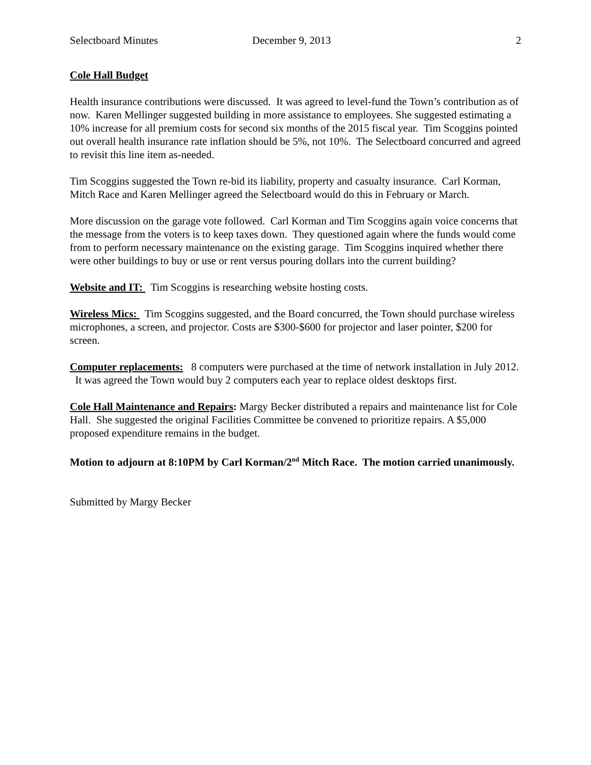Selectboard Minutes December 9, 2013 2
Cole Hall Budget
Health insurance contributions were discussed. It was agreed to level-fund the Town’s contribution as of now. Karen Mellinger suggested building in more assistance to employees. She suggested estimating a 10% increase for all premium costs for second six months of the 2015 fiscal year. Tim Scoggins pointed out overall health insurance rate inflation should be 5%, not 10%. The Selectboard concurred and agreed to revisit this line item as-needed.
Tim Scoggins suggested the Town re-bid its liability, property and casualty insurance. Carl Korman, Mitch Race and Karen Mellinger agreed the Selectboard would do this in February or March.
More discussion on the garage vote followed. Carl Korman and Tim Scoggins again voice concerns that the message from the voters is to keep taxes down. They questioned again where the funds would come from to perform necessary maintenance on the existing garage. Tim Scoggins inquired whether there were other buildings to buy or use or rent versus pouring dollars into the current building?
Website and IT: Tim Scoggins is researching website hosting costs.
Wireless Mics: Tim Scoggins suggested, and the Board concurred, the Town should purchase wireless microphones, a screen, and projector. Costs are $300-$600 for projector and laser pointer, $200 for screen.
Computer replacements: 8 computers were purchased at the time of network installation in July 2012. It was agreed the Town would buy 2 computers each year to replace oldest desktops first.
Cole Hall Maintenance and Repairs: Margy Becker distributed a repairs and maintenance list for Cole Hall. She suggested the original Facilities Committee be convened to prioritize repairs. A $5,000 proposed expenditure remains in the budget.
Motion to adjourn at 8:10PM by Carl Korman/2<sup>nd</sup> Mitch Race. The motion carried unanimously.
Submitted by Margy Becker